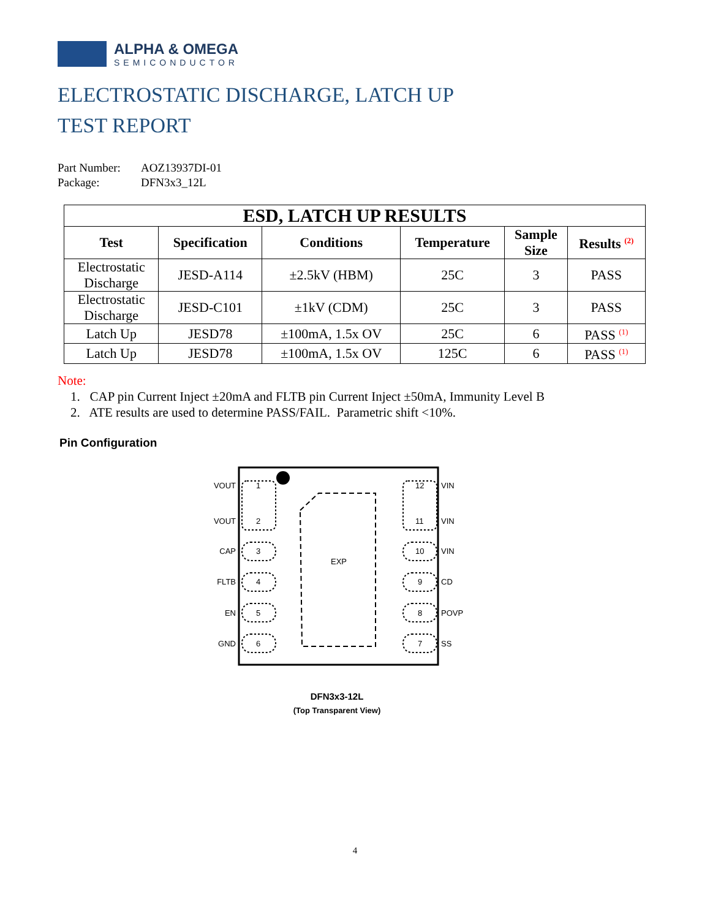ALPHA & OMEGA
SEMICONDUCTOR
ELECTROSTATIC DISCHARGE, LATCH UP
TEST REPORT
Part Number: AOZ13937DI-01
Package: DFN3x3_12L
| ESD, LATCH UP RESULTS | | | | | |
| --- | --- | --- | --- | --- | --- |
| Test | Specification | Conditions | Temperature | Sample Size | Results <sup>(2)</sup> |
| Electrostatic Discharge | JESD-A114 | ±2.5kV (HBM) | 25C | 3 | PASS |
| Electrostatic Discharge | JESD-C101 | ±1kV (CDM) | 25C | 3 | PASS |
| Latch Up | JESD78 | ±100mA, 1.5x OV | 25C | 6 | PASS <sup>(1)</sup> |
| Latch Up | JESD78 | ±100mA, 1.5x OV | 125C | 6 | PASS <sup>(1)</sup> |
Note:
1. CAP pin Current Inject ±20mA and FLTB pin Current Inject ±50mA, Immunity Level B
2. ATE results are used to determine PASS/FAIL. Parametric shift <10%.
Pin Configuration
EXP
VOUT
VOUT
CAP
FLTB
EN
GND
1
2
3
4
5
6
12
11
10
9
8
7
VIN
VIN
VIN
CD
POVP
SS
DFN3x3-12L
(Top Transparent View)
4